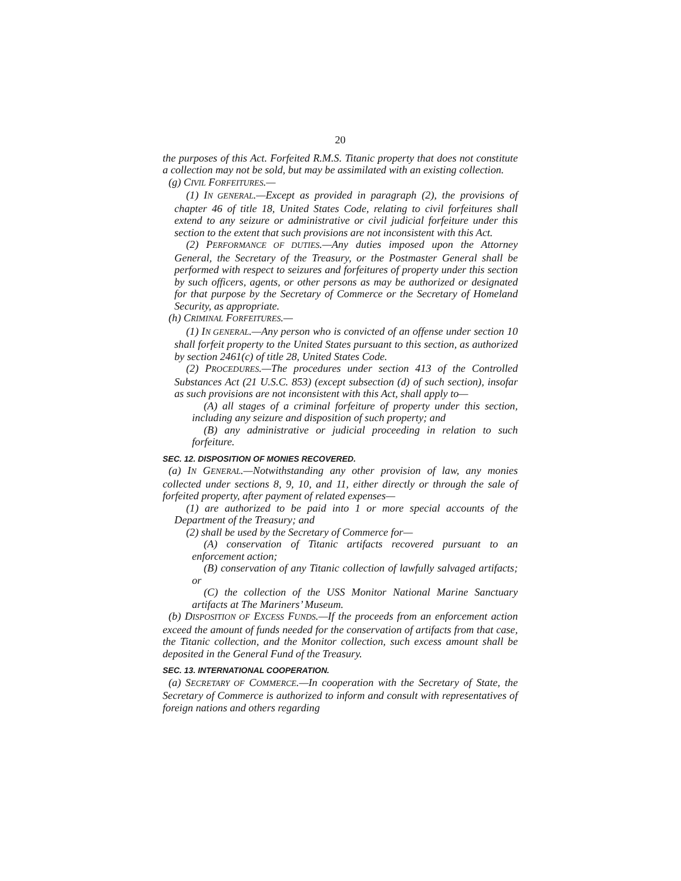20
the purposes of this Act. Forfeited R.M.S. Titanic property that does not constitute a collection may not be sold, but may be assimilated with an existing collection.
(g) CIVIL FORFEITURES.—
(1) IN GENERAL.—Except as provided in paragraph (2), the provisions of chapter 46 of title 18, United States Code, relating to civil forfeitures shall extend to any seizure or administrative or civil judicial forfeiture under this section to the extent that such provisions are not inconsistent with this Act.
(2) PERFORMANCE OF DUTIES.—Any duties imposed upon the Attorney General, the Secretary of the Treasury, or the Postmaster General shall be performed with respect to seizures and forfeitures of property under this section by such officers, agents, or other persons as may be authorized or designated for that purpose by the Secretary of Commerce or the Secretary of Homeland Security, as appropriate.
(h) CRIMINAL FORFEITURES.—
(1) IN GENERAL.—Any person who is convicted of an offense under section 10 shall forfeit property to the United States pursuant to this section, as authorized by section 2461(c) of title 28, United States Code.
(2) PROCEDURES.—The procedures under section 413 of the Controlled Substances Act (21 U.S.C. 853) (except subsection (d) of such section), insofar as such provisions are not inconsistent with this Act, shall apply to—
(A) all stages of a criminal forfeiture of property under this section, including any seizure and disposition of such property; and
(B) any administrative or judicial proceeding in relation to such forfeiture.
SEC. 12. DISPOSITION OF MONIES RECOVERED.
(a) IN GENERAL.—Notwithstanding any other provision of law, any monies collected under sections 8, 9, 10, and 11, either directly or through the sale of forfeited property, after payment of related expenses—
(1) are authorized to be paid into 1 or more special accounts of the Department of the Treasury; and
(2) shall be used by the Secretary of Commerce for—
(A) conservation of Titanic artifacts recovered pursuant to an enforcement action;
(B) conservation of any Titanic collection of lawfully salvaged artifacts; or
(C) the collection of the USS Monitor National Marine Sanctuary artifacts at The Mariners’ Museum.
(b) DISPOSITION OF EXCESS FUNDS.—If the proceeds from an enforcement action exceed the amount of funds needed for the conservation of artifacts from that case, the Titanic collection, and the Monitor collection, such excess amount shall be deposited in the General Fund of the Treasury.
SEC. 13. INTERNATIONAL COOPERATION.
(a) SECRETARY OF COMMERCE.—In cooperation with the Secretary of State, the Secretary of Commerce is authorized to inform and consult with representatives of foreign nations and others regarding